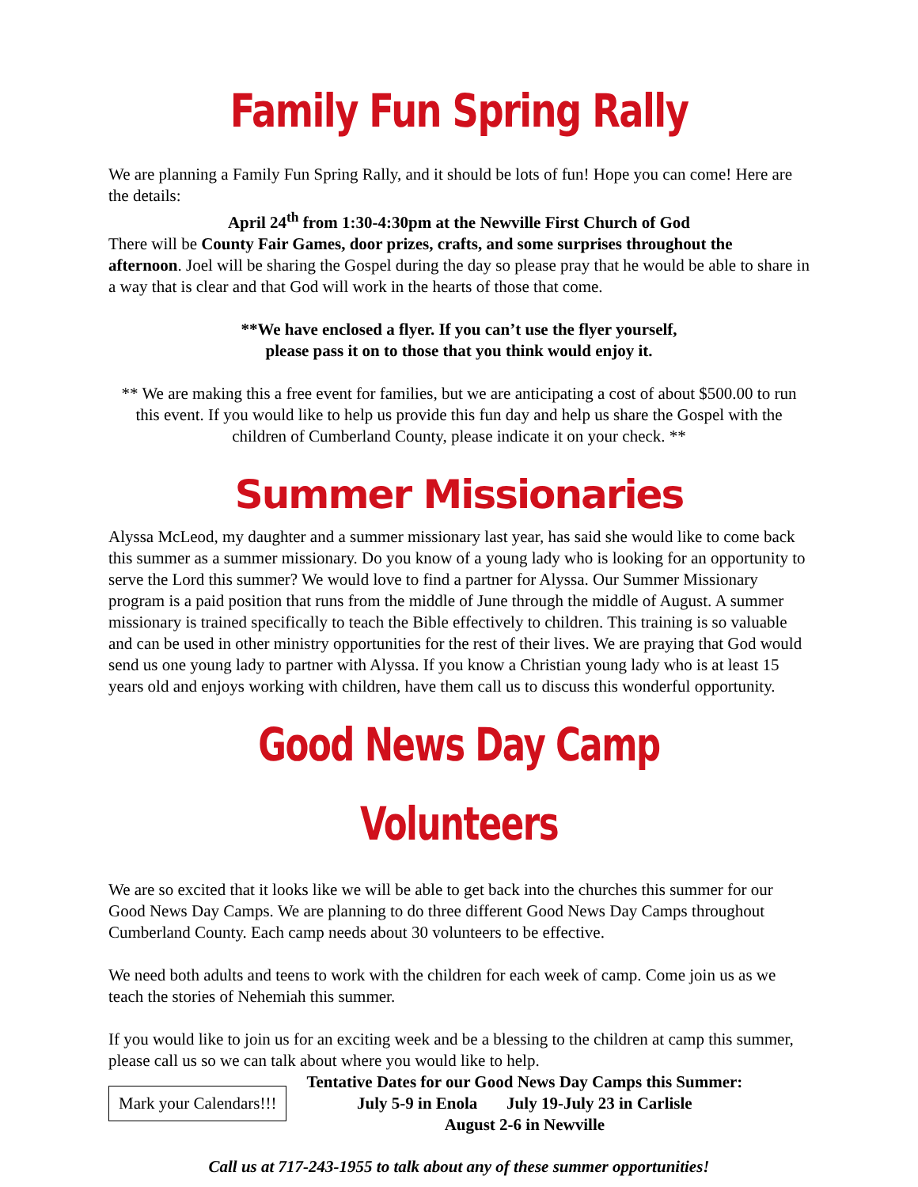Family Fun Spring Rally
We are planning a Family Fun Spring Rally, and it should be lots of fun! Hope you can come! Here are the details:
April 24<sup>th</sup> from 1:30-4:30pm at the Newville First Church of God
There will be County Fair Games, door prizes, crafts, and some surprises throughout the afternoon. Joel will be sharing the Gospel during the day so please pray that he would be able to share in a way that is clear and that God will work in the hearts of those that come.
**We have enclosed a flyer. If you can’t use the flyer yourself,
please pass it on to those that you think would enjoy it.
** We are making this a free event for families, but we are anticipating a cost of about $500.00 to run this event. If you would like to help us provide this fun day and help us share the Gospel with the children of Cumberland County, please indicate it on your check. **
Summer Missionaries
Alyssa McLeod, my daughter and a summer missionary last year, has said she would like to come back this summer as a summer missionary. Do you know of a young lady who is looking for an opportunity to serve the Lord this summer? We would love to find a partner for Alyssa. Our Summer Missionary program is a paid position that runs from the middle of June through the middle of August. A summer missionary is trained specifically to teach the Bible effectively to children. This training is so valuable and can be used in other ministry opportunities for the rest of their lives. We are praying that God would send us one young lady to partner with Alyssa. If you know a Christian young lady who is at least 15 years old and enjoys working with children, have them call us to discuss this wonderful opportunity.
Good News Day Camp Volunteers
We are so excited that it looks like we will be able to get back into the churches this summer for our Good News Day Camps. We are planning to do three different Good News Day Camps throughout Cumberland County. Each camp needs about 30 volunteers to be effective.
We need both adults and teens to work with the children for each week of camp. Come join us as we teach the stories of Nehemiah this summer.
If you would like to join us for an exciting week and be a blessing to the children at camp this summer, please call us so we can talk about where you would like to help.
Mark your Calendars!!!
Tentative Dates for our Good News Day Camps this Summer:
July 5-9 in Enola July 19-July 23 in Carlisle
August 2-6 in Newville
Call us at 717-243-1955 to talk about any of these summer opportunities!